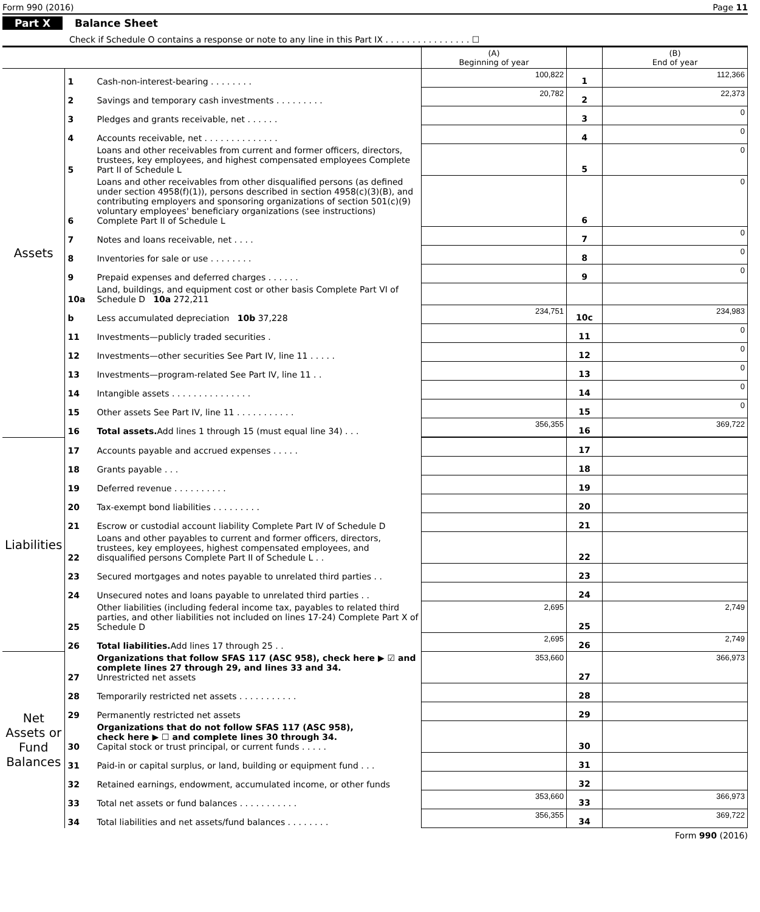Form 990 (2016) Page 11
Part X Balance Sheet
Check if Schedule O contains a response or note to any line in this Part IX . . . . . . . . . . . . . . . . ☐
| | | | (A) Beginning of year | | (B) End of year |
| --- | --- | --- | --- | --- | --- |
| Assets | 1 | Cash-non-interest-bearing . . . . . . . . | 100,822 | 1 | 112,366 |
| | 2 | Savings and temporary cash investments . . . . . . . . . | 20,782 | 2 | 22,373 |
| | 3 | Pledges and grants receivable, net . . . . . . | | 3 | 0 |
| | 4 | Accounts receivable, net . . . . . . . . . . . . . . | | 4 | 0 |
| | 5 | Loans and other receivables from current and former officers, directors, trustees, key employees, and highest compensated employees Complete Part II of Schedule L | | 5 | 0 |
| | 6 | Loans and other receivables from other disqualified persons (as defined under section 4958(f)(1)), persons described in section 4958(c)(3)(B), and contributing employers and sponsoring organizations of section 501(c)(9) voluntary employees' beneficiary organizations (see instructions) Complete Part II of Schedule L | | 6 | 0 |
| | 7 | Notes and loans receivable, net . . . . | | 7 | 0 |
| | 8 | Inventories for sale or use . . . . . . . . | | 8 | 0 |
| | 9 | Prepaid expenses and deferred charges . . . . . . | | 9 | 0 |
| | 10a | Land, buildings, and equipment cost or other basis Complete Part VI of Schedule D 10a 272,211 | | | |
| | b | Less accumulated depreciation 10b 37,228 | 234,751 | 10c | 234,983 |
| | 11 | Investments—publicly traded securities . | | 11 | 0 |
| | 12 | Investments—other securities See Part IV, line 11 . . . . . | | 12 | 0 |
| | 13 | Investments—program-related See Part IV, line 11 . . | | 13 | 0 |
| | 14 | Intangible assets . . . . . . . . . . . . . . . | | 14 | 0 |
| | 15 | Other assets See Part IV, line 11 . . . . . . . . . . . | | 15 | 0 |
| | 16 | Total assets. Add lines 1 through 15 (must equal line 34) . . . | 356,355 | 16 | 369,722 |
| Liabilities | 17 | Accounts payable and accrued expenses . . . . . | | 17 | |
| | 18 | Grants payable . . . | | 18 | |
| | 19 | Deferred revenue . . . . . . . . . . | | 19 | |
| | 20 | Tax-exempt bond liabilities . . . . . . . . . | | 20 | |
| | 21 | Escrow or custodial account liability Complete Part IV of Schedule D | | 21 | |
| | 22 | Loans and other payables to current and former officers, directors, trustees, key employees, highest compensated employees, and disqualified persons Complete Part II of Schedule L . . | | 22 | |
| | 23 | Secured mortgages and notes payable to unrelated third parties . . | | 23 | |
| | 24 | Unsecured notes and loans payable to unrelated third parties . . | | 24 | |
| | 25 | Other liabilities (including federal income tax, payables to related third parties, and other liabilities not included on lines 17-24) Complete Part X of Schedule D | 2,695 | 25 | 2,749 |
| | 26 | Total liabilities. Add lines 17 through 25 . . | 2,695 | 26 | 2,749 |
| Net Assets or Fund Balances | 27 | Organizations that follow SFAS 117 (ASC 958), check here ▶ ☑ and complete lines 27 through 29, and lines 33 and 34. Unrestricted net assets | 353,660 | 27 | 366,973 |
| | 28 | Temporarily restricted net assets . . . . . . . . . . . | | 28 | |
| | 29 | Permanently restricted net assets | | 29 | |
| | 30 | Organizations that do not follow SFAS 117 (ASC 958), check here ▶ ☐ and complete lines 30 through 34. Capital stock or trust principal, or current funds . . . . . | | 30 | |
| | 31 | Paid-in or capital surplus, or land, building or equipment fund . . . | | 31 | |
| | 32 | Retained earnings, endowment, accumulated income, or other funds | | 32 | |
| | 33 | Total net assets or fund balances . . . . . . . . . . . | 353,660 | 33 | 366,973 |
| | 34 | Total liabilities and net assets/fund balances . . . . . . . . | 356,355 | 34 | 369,722 |
Form 990 (2016)